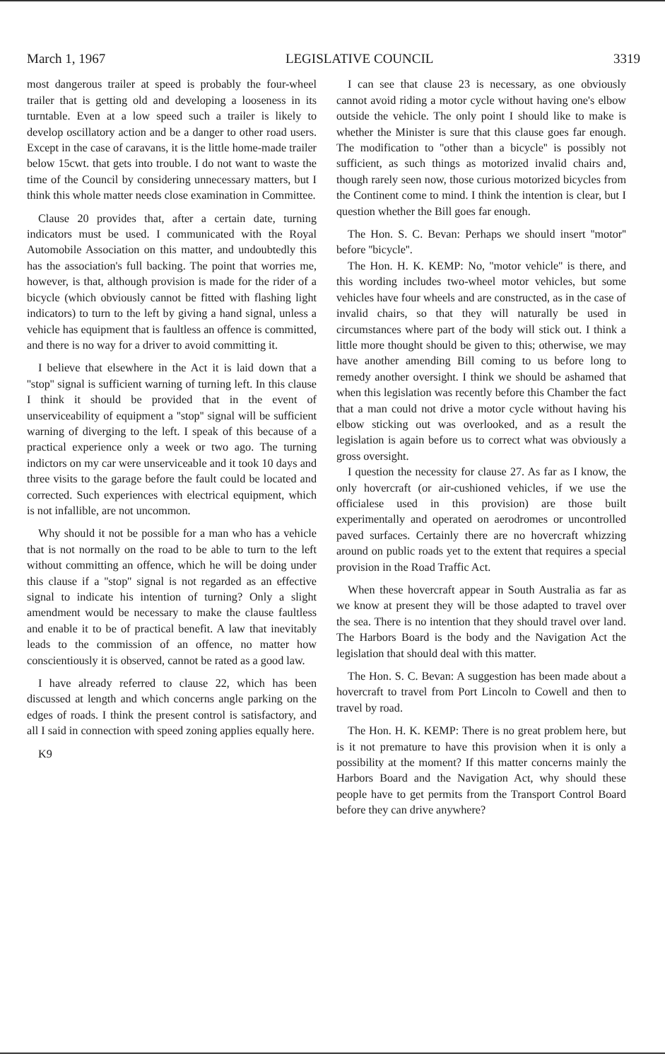March 1, 1967 LEGISLATIVE COUNCIL 3319
most dangerous trailer at speed is probably the four-wheel trailer that is getting old and developing a looseness in its turntable. Even at a low speed such a trailer is likely to develop oscillatory action and be a danger to other road users. Except in the case of caravans, it is the little home-made trailer below 15cwt. that gets into trouble. I do not want to waste the time of the Council by considering unnecessary matters, but I think this whole matter needs close examination in Committee.
Clause 20 provides that, after a certain date, turning indicators must be used. I communicated with the Royal Automobile Association on this matter, and undoubtedly this has the association's full backing. The point that worries me, however, is that, although provision is made for the rider of a bicycle (which obviously cannot be fitted with flashing light indicators) to turn to the left by giving a hand signal, unless a vehicle has equipment that is faultless an offence is committed, and there is no way for a driver to avoid committing it.
I believe that elsewhere in the Act it is laid down that a ''stop'' signal is sufficient warning of turning left. In this clause I think it should be provided that in the event of unserviceability of equipment a ''stop'' signal will be sufficient warning of diverging to the left. I speak of this because of a practical experience only a week or two ago. The turning indictors on my car were unserviceable and it took 10 days and three visits to the garage before the fault could be located and corrected. Such experiences with electrical equipment, which is not infallible, are not uncommon.
Why should it not be possible for a man who has a vehicle that is not normally on the road to be able to turn to the left without committing an offence, which he will be doing under this clause if a ''stop'' signal is not regarded as an effective signal to indicate his intention of turning? Only a slight amendment would be necessary to make the clause faultless and enable it to be of practical benefit. A law that inevitably leads to the commission of an offence, no matter how conscientiously it is observed, cannot be rated as a good law.
I have already referred to clause 22, which has been discussed at length and which concerns angle parking on the edges of roads. I think the present control is satisfactory, and all I said in connection with speed zoning applies equally here.
K9
I can see that clause 23 is necessary, as one obviously cannot avoid riding a motor cycle without having one's elbow outside the vehicle. The only point I should like to make is whether the Minister is sure that this clause goes far enough. The modification to ''other than a bicycle'' is possibly not sufficient, as such things as motorized invalid chairs and, though rarely seen now, those curious motorized bicycles from the Continent come to mind. I think the intention is clear, but I question whether the Bill goes far enough.
The Hon. S. C. Bevan: Perhaps we should insert ''motor'' before ''bicycle''.
The Hon. H. K. KEMP: No, ''motor vehicle'' is there, and this wording includes two-wheel motor vehicles, but some vehicles have four wheels and are constructed, as in the case of invalid chairs, so that they will naturally be used in circumstances where part of the body will stick out. I think a little more thought should be given to this; otherwise, we may have another amending Bill coming to us before long to remedy another oversight. I think we should be ashamed that when this legislation was recently before this Chamber the fact that a man could not drive a motor cycle without having his elbow sticking out was overlooked, and as a result the legislation is again before us to correct what was obviously a gross oversight.
I question the necessity for clause 27. As far as I know, the only hovercraft (or air-cushioned vehicles, if we use the officialese used in this provision) are those built experimentally and operated on aerodromes or uncontrolled paved surfaces. Certainly there are no hovercraft whizzing around on public roads yet to the extent that requires a special provision in the Road Traffic Act.
When these hovercraft appear in South Australia as far as we know at present they will be those adapted to travel over the sea. There is no intention that they should travel over land. The Harbors Board is the body and the Navigation Act the legislation that should deal with this matter.
The Hon. S. C. Bevan: A suggestion has been made about a hovercraft to travel from Port Lincoln to Cowell and then to travel by road.
The Hon. H. K. KEMP: There is no great problem here, but is it not premature to have this provision when it is only a possibility at the moment? If this matter concerns mainly the Harbors Board and the Navigation Act, why should these people have to get permits from the Transport Control Board before they can drive anywhere?